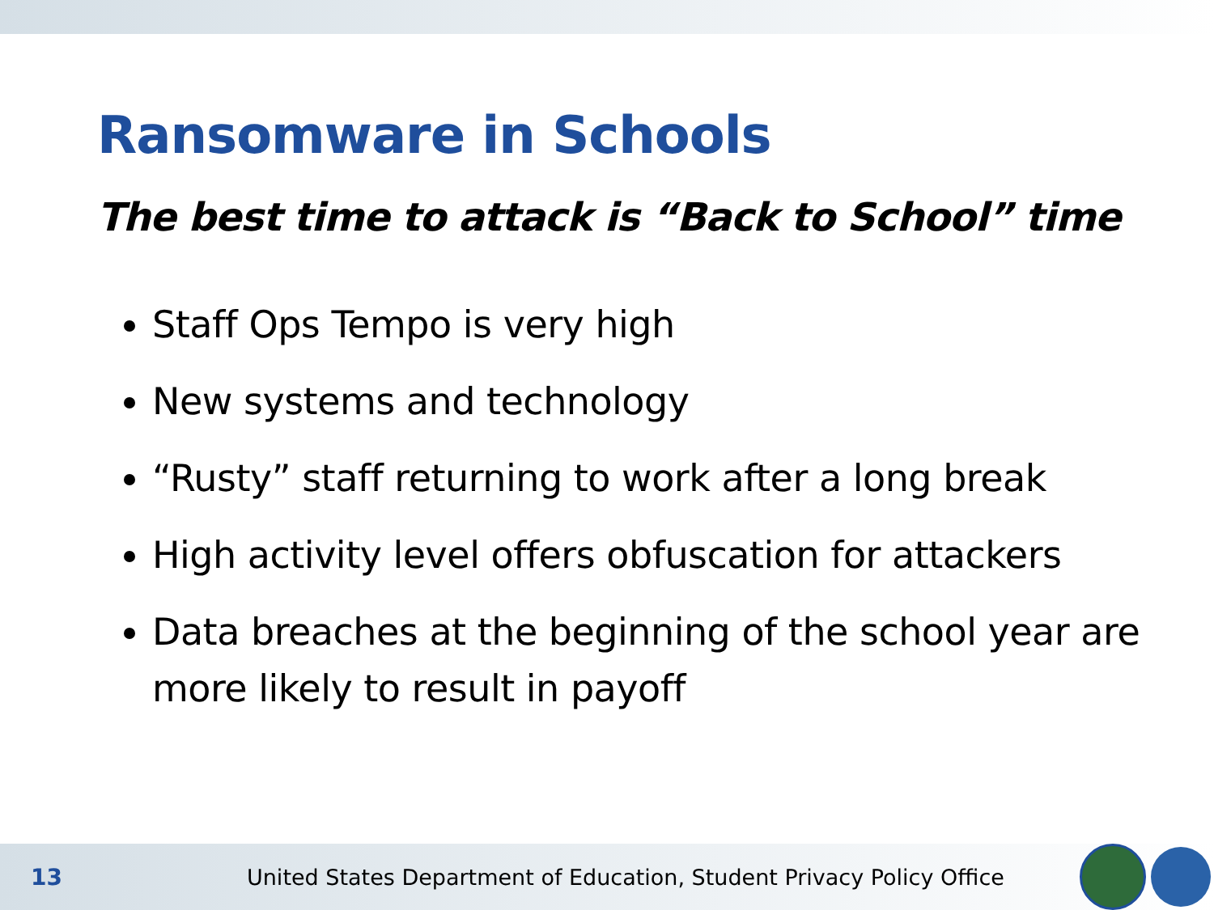Ransomware in Schools
The best time to attack is “Back to School” time
Staff Ops Tempo is very high
New systems and technology
“Rusty” staff returning to work after a long break
High activity level offers obfuscation for attackers
Data breaches at the beginning of the school year are more likely to result in payoff
13
United States Department of Education, Student Privacy Policy Office